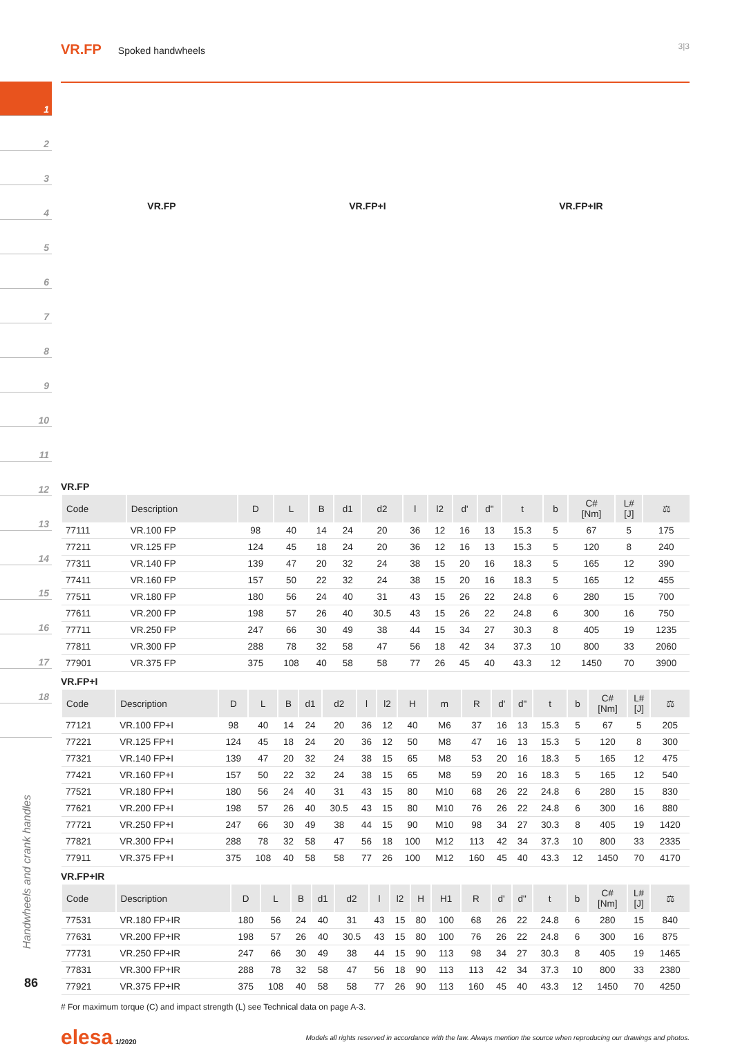VR.FP Spoked handwheels 3|3
1
2
3
4
5
6
7
8
9
10
11
12
13
14
15
16
17
18
Handwheels and crank handles
VR.FP VR.FP+I VR.FP+IR
VR.FP
| Code | Description | D | L | B | d1 | d2 | l | l2 | d' | d" | t | b | C# [Nm] | L# [J] | ⚖ |
| --- | --- | --- | --- | --- | --- | --- | --- | --- | --- | --- | --- | --- | --- | --- | --- |
| 77111 | VR.100 FP | 98 | 40 | 14 | 24 | 20 | 36 | 12 | 16 | 13 | 15.3 | 5 | 67 | 5 | 175 |
| 77211 | VR.125 FP | 124 | 45 | 18 | 24 | 20 | 36 | 12 | 16 | 13 | 15.3 | 5 | 120 | 8 | 240 |
| 77311 | VR.140 FP | 139 | 47 | 20 | 32 | 24 | 38 | 15 | 20 | 16 | 18.3 | 5 | 165 | 12 | 390 |
| 77411 | VR.160 FP | 157 | 50 | 22 | 32 | 24 | 38 | 15 | 20 | 16 | 18.3 | 5 | 165 | 12 | 455 |
| 77511 | VR.180 FP | 180 | 56 | 24 | 40 | 31 | 43 | 15 | 26 | 22 | 24.8 | 6 | 280 | 15 | 700 |
| 77611 | VR.200 FP | 198 | 57 | 26 | 40 | 30.5 | 43 | 15 | 26 | 22 | 24.8 | 6 | 300 | 16 | 750 |
| 77711 | VR.250 FP | 247 | 66 | 30 | 49 | 38 | 44 | 15 | 34 | 27 | 30.3 | 8 | 405 | 19 | 1235 |
| 77811 | VR.300 FP | 288 | 78 | 32 | 58 | 47 | 56 | 18 | 42 | 34 | 37.3 | 10 | 800 | 33 | 2060 |
| 77901 | VR.375 FP | 375 | 108 | 40 | 58 | 58 | 77 | 26 | 45 | 40 | 43.3 | 12 | 1450 | 70 | 3900 |
VR.FP+I
| Code | Description | D | L | B | d1 | d2 | l | l2 | H | m | R | d' | d" | t | b | C# [Nm] | L# [J] | ⚖ |
| --- | --- | --- | --- | --- | --- | --- | --- | --- | --- | --- | --- | --- | --- | --- | --- | --- | --- | --- |
| 77121 | VR.100 FP+I | 98 | 40 | 14 | 24 | 20 | 36 | 12 | 40 | M6 | 37 | 16 | 13 | 15.3 | 5 | 67 | 5 | 205 |
| 77221 | VR.125 FP+I | 124 | 45 | 18 | 24 | 20 | 36 | 12 | 50 | M8 | 47 | 16 | 13 | 15.3 | 5 | 120 | 8 | 300 |
| 77321 | VR.140 FP+I | 139 | 47 | 20 | 32 | 24 | 38 | 15 | 65 | M8 | 53 | 20 | 16 | 18.3 | 5 | 165 | 12 | 475 |
| 77421 | VR.160 FP+I | 157 | 50 | 22 | 32 | 24 | 38 | 15 | 65 | M8 | 59 | 20 | 16 | 18.3 | 5 | 165 | 12 | 540 |
| 77521 | VR.180 FP+I | 180 | 56 | 24 | 40 | 31 | 43 | 15 | 80 | M10 | 68 | 26 | 22 | 24.8 | 6 | 280 | 15 | 830 |
| 77621 | VR.200 FP+I | 198 | 57 | 26 | 40 | 30.5 | 43 | 15 | 80 | M10 | 76 | 26 | 22 | 24.8 | 6 | 300 | 16 | 880 |
| 77721 | VR.250 FP+I | 247 | 66 | 30 | 49 | 38 | 44 | 15 | 90 | M10 | 98 | 34 | 27 | 30.3 | 8 | 405 | 19 | 1420 |
| 77821 | VR.300 FP+I | 288 | 78 | 32 | 58 | 47 | 56 | 18 | 100 | M12 | 113 | 42 | 34 | 37.3 | 10 | 800 | 33 | 2335 |
| 77911 | VR.375 FP+I | 375 | 108 | 40 | 58 | 58 | 77 | 26 | 100 | M12 | 160 | 45 | 40 | 43.3 | 12 | 1450 | 70 | 4170 |
VR.FP+IR
| Code | Description | D | L | B | d1 | d2 | l | l2 | H | H1 | R | d' | d" | t | b | C# [Nm] | L# [J] | ⚖ |
| --- | --- | --- | --- | --- | --- | --- | --- | --- | --- | --- | --- | --- | --- | --- | --- | --- | --- | --- |
| 77531 | VR.180 FP+IR | 180 | 56 | 24 | 40 | 31 | 43 | 15 | 80 | 100 | 68 | 26 | 22 | 24.8 | 6 | 280 | 15 | 840 |
| 77631 | VR.200 FP+IR | 198 | 57 | 26 | 40 | 30.5 | 43 | 15 | 80 | 100 | 76 | 26 | 22 | 24.8 | 6 | 300 | 16 | 875 |
| 77731 | VR.250 FP+IR | 247 | 66 | 30 | 49 | 38 | 44 | 15 | 90 | 113 | 98 | 34 | 27 | 30.3 | 8 | 405 | 19 | 1465 |
| 77831 | VR.300 FP+IR | 288 | 78 | 32 | 58 | 47 | 56 | 18 | 90 | 113 | 113 | 42 | 34 | 37.3 | 10 | 800 | 33 | 2380 |
| 77921 | VR.375 FP+IR | 375 | 108 | 40 | 58 | 58 | 77 | 26 | 90 | 113 | 160 | 45 | 40 | 43.3 | 12 | 1450 | 70 | 4250 |
# For maximum torque (C) and impact strength (L) see Technical data on page A-3.
elesa 1/2020 Models all rights reserved in accordance with the law. Always mention the source when reproducing our drawings and photos.
86